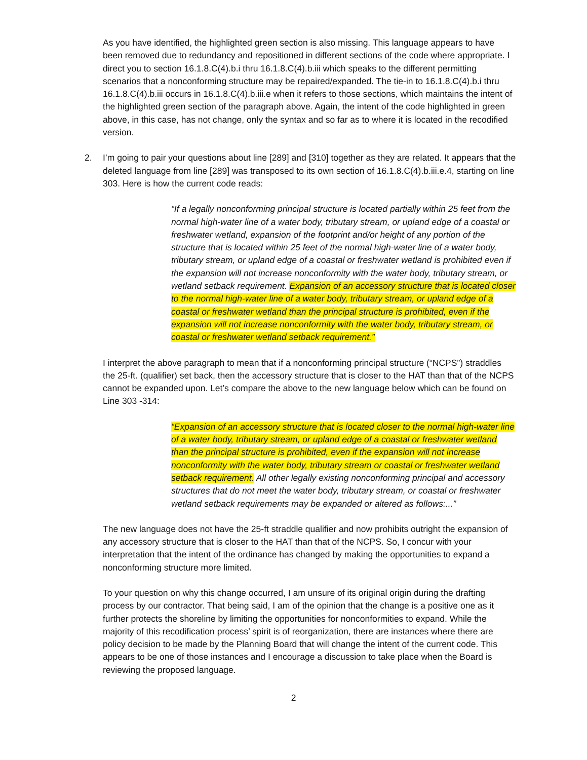As you have identified, the highlighted green section is also missing. This language appears to have been removed due to redundancy and repositioned in different sections of the code where appropriate. I direct you to section 16.1.8.C(4).b.i thru 16.1.8.C(4).b.iii which speaks to the different permitting scenarios that a nonconforming structure may be repaired/expanded. The tie-in to 16.1.8.C(4).b.i thru 16.1.8.C(4).b.iii occurs in 16.1.8.C(4).b.iii.e when it refers to those sections, which maintains the intent of the highlighted green section of the paragraph above. Again, the intent of the code highlighted in green above, in this case, has not change, only the syntax and so far as to where it is located in the recodified version.
2. I’m going to pair your questions about line [289] and [310] together as they are related. It appears that the deleted language from line [289] was transposed to its own section of 16.1.8.C(4).b.iii.e.4, starting on line 303. Here is how the current code reads:
“If a legally nonconforming principal structure is located partially within 25 feet from the normal high-water line of a water body, tributary stream, or upland edge of a coastal or freshwater wetland, expansion of the footprint and/or height of any portion of the structure that is located within 25 feet of the normal high-water line of a water body, tributary stream, or upland edge of a coastal or freshwater wetland is prohibited even if the expansion will not increase nonconformity with the water body, tributary stream, or wetland setback requirement. Expansion of an accessory structure that is located closer to the normal high-water line of a water body, tributary stream, or upland edge of a coastal or freshwater wetland than the principal structure is prohibited, even if the expansion will not increase nonconformity with the water body, tributary stream, or coastal or freshwater wetland setback requirement.”
I interpret the above paragraph to mean that if a nonconforming principal structure (“NCPS”) straddles the 25-ft. (qualifier) set back, then the accessory structure that is closer to the HAT than that of the NCPS cannot be expanded upon. Let’s compare the above to the new language below which can be found on Line 303 -314:
“Expansion of an accessory structure that is located closer to the normal high-water line of a water body, tributary stream, or upland edge of a coastal or freshwater wetland than the principal structure is prohibited, even if the expansion will not increase nonconformity with the water body, tributary stream or coastal or freshwater wetland setback requirement. All other legally existing nonconforming principal and accessory structures that do not meet the water body, tributary stream, or coastal or freshwater wetland setback requirements may be expanded or altered as follows:...”
The new language does not have the 25-ft straddle qualifier and now prohibits outright the expansion of any accessory structure that is closer to the HAT than that of the NCPS. So, I concur with your interpretation that the intent of the ordinance has changed by making the opportunities to expand a nonconforming structure more limited.
To your question on why this change occurred, I am unsure of its original origin during the drafting process by our contractor. That being said, I am of the opinion that the change is a positive one as it further protects the shoreline by limiting the opportunities for nonconformities to expand. While the majority of this recodification process’ spirit is of reorganization, there are instances where there are policy decision to be made by the Planning Board that will change the intent of the current code. This appears to be one of those instances and I encourage a discussion to take place when the Board is reviewing the proposed language.
2